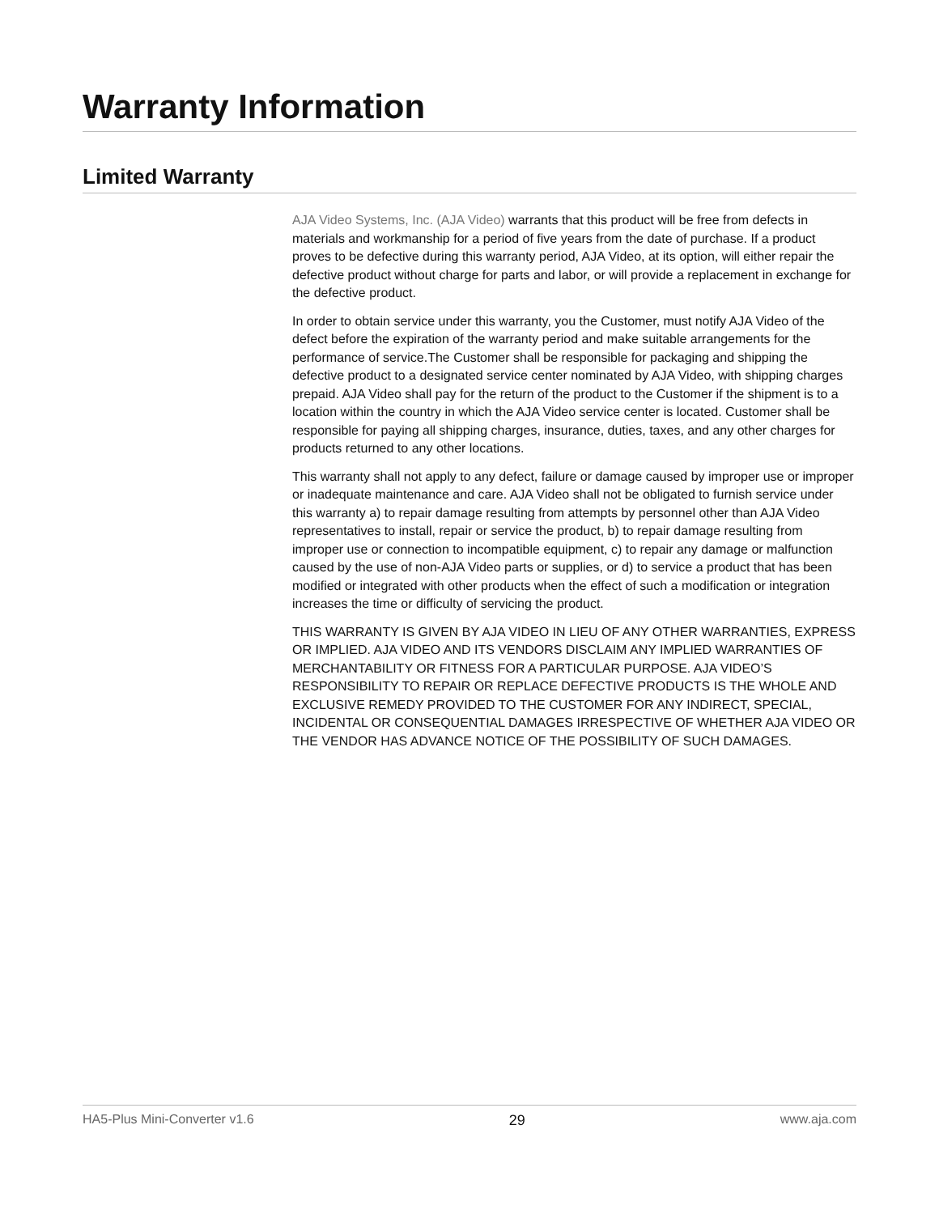Warranty Information
Limited Warranty
AJA Video Systems, Inc. (AJA Video) warrants that this product will be free from defects in materials and workmanship for a period of five years from the date of purchase. If a product proves to be defective during this warranty period, AJA Video, at its option, will either repair the defective product without charge for parts and labor, or will provide a replacement in exchange for the defective product.
In order to obtain service under this warranty, you the Customer, must notify AJA Video of the defect before the expiration of the warranty period and make suitable arrangements for the performance of service.The Customer shall be responsible for packaging and shipping the defective product to a designated service center nominated by AJA Video, with shipping charges prepaid. AJA Video shall pay for the return of the product to the Customer if the shipment is to a location within the country in which the AJA Video service center is located. Customer shall be responsible for paying all shipping charges, insurance, duties, taxes, and any other charges for products returned to any other locations.
This warranty shall not apply to any defect, failure or damage caused by improper use or improper or inadequate maintenance and care. AJA Video shall not be obligated to furnish service under this warranty a) to repair damage resulting from attempts by personnel other than AJA Video representatives to install, repair or service the product, b) to repair damage resulting from improper use or connection to incompatible equipment, c) to repair any damage or malfunction caused by the use of non-AJA Video parts or supplies, or d) to service a product that has been modified or integrated with other products when the effect of such a modification or integration increases the time or difficulty of servicing the product.
THIS WARRANTY IS GIVEN BY AJA VIDEO IN LIEU OF ANY OTHER WARRANTIES, EXPRESS OR IMPLIED. AJA VIDEO AND ITS VENDORS DISCLAIM ANY IMPLIED WARRANTIES OF MERCHANTABILITY OR FITNESS FOR A PARTICULAR PURPOSE. AJA VIDEO’S RESPONSIBILITY TO REPAIR OR REPLACE DEFECTIVE PRODUCTS IS THE WHOLE AND EXCLUSIVE REMEDY PROVIDED TO THE CUSTOMER FOR ANY INDIRECT, SPECIAL, INCIDENTAL OR CONSEQUENTIAL DAMAGES IRRESPECTIVE OF WHETHER AJA VIDEO OR THE VENDOR HAS ADVANCE NOTICE OF THE POSSIBILITY OF SUCH DAMAGES.
HA5-Plus Mini-Converter v1.6 29 www.aja.com